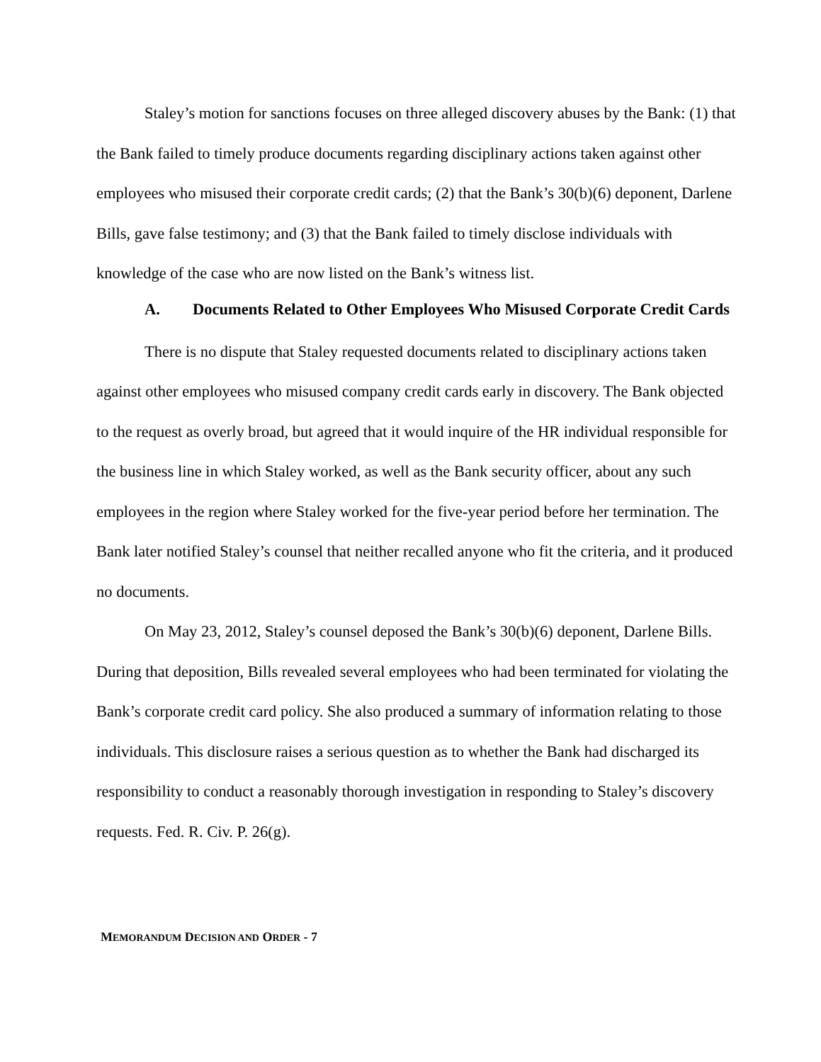Staley’s motion for sanctions focuses on three alleged discovery abuses by the Bank: (1) that the Bank failed to timely produce documents regarding disciplinary actions taken against other employees who misused their corporate credit cards; (2) that the Bank’s 30(b)(6) deponent, Darlene Bills, gave false testimony; and (3) that the Bank failed to timely disclose individuals with knowledge of the case who are now listed on the Bank’s witness list.
A. Documents Related to Other Employees Who Misused Corporate Credit Cards
There is no dispute that Staley requested documents related to disciplinary actions taken against other employees who misused company credit cards early in discovery. The Bank objected to the request as overly broad, but agreed that it would inquire of the HR individual responsible for the business line in which Staley worked, as well as the Bank security officer, about any such employees in the region where Staley worked for the five-year period before her termination. The Bank later notified Staley’s counsel that neither recalled anyone who fit the criteria, and it produced no documents.
On May 23, 2012, Staley’s counsel deposed the Bank’s 30(b)(6) deponent, Darlene Bills. During that deposition, Bills revealed several employees who had been terminated for violating the Bank’s corporate credit card policy. She also produced a summary of information relating to those individuals. This disclosure raises a serious question as to whether the Bank had discharged its responsibility to conduct a reasonably thorough investigation in responding to Staley’s discovery requests. Fed. R. Civ. P. 26(g).
MEMORANDUM DECISION AND ORDER - 7